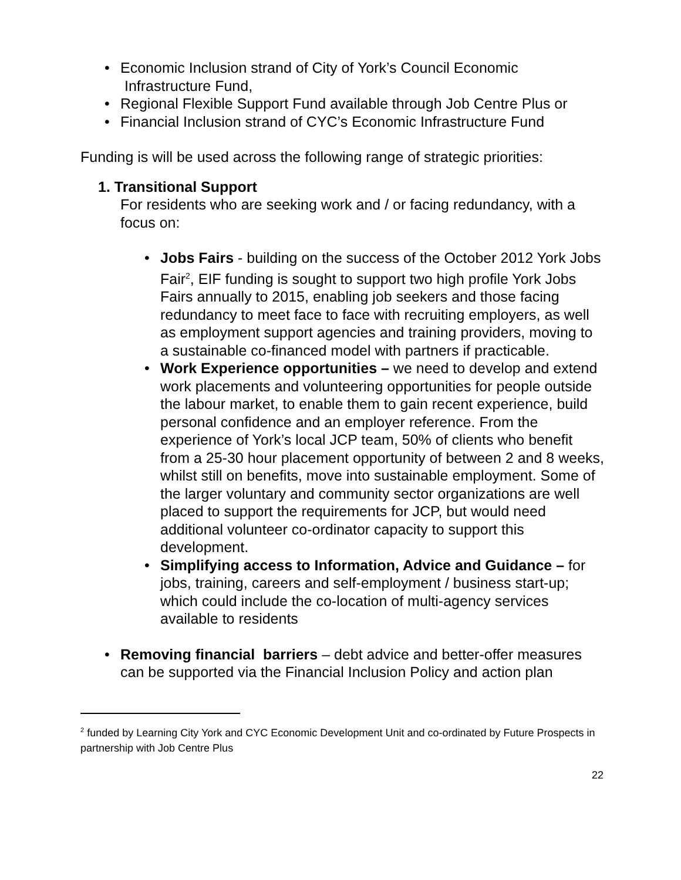• Economic Inclusion strand of City of York’s Council Economic
Infrastructure Fund,
• Regional Flexible Support Fund available through Job Centre Plus or
• Financial Inclusion strand of CYC’s Economic Infrastructure Fund
Funding is will be used across the following range of strategic priorities:
1. Transitional Support
For residents who are seeking work and / or facing redundancy, with a focus on:
• Jobs Fairs - building on the success of the October 2012 York Jobs Fair<sup>2</sup>, EIF funding is sought to support two high profile York Jobs Fairs annually to 2015, enabling job seekers and those facing redundancy to meet face to face with recruiting employers, as well as employment support agencies and training providers, moving to a sustainable co-financed model with partners if practicable.
• Work Experience opportunities – we need to develop and extend work placements and volunteering opportunities for people outside the labour market, to enable them to gain recent experience, build personal confidence and an employer reference. From the experience of York’s local JCP team, 50% of clients who benefit from a 25-30 hour placement opportunity of between 2 and 8 weeks, whilst still on benefits, move into sustainable employment. Some of the larger voluntary and community sector organizations are well placed to support the requirements for JCP, but would need additional volunteer co-ordinator capacity to support this development.
• Simplifying access to Information, Advice and Guidance – for jobs, training, careers and self-employment / business start-up; which could include the co-location of multi-agency services available to residents
• Removing financial barriers – debt advice and better-offer measures can be supported via the Financial Inclusion Policy and action plan
<sup>2</sup> funded by Learning City York and CYC Economic Development Unit and co-ordinated by Future Prospects in partnership with Job Centre Plus
22